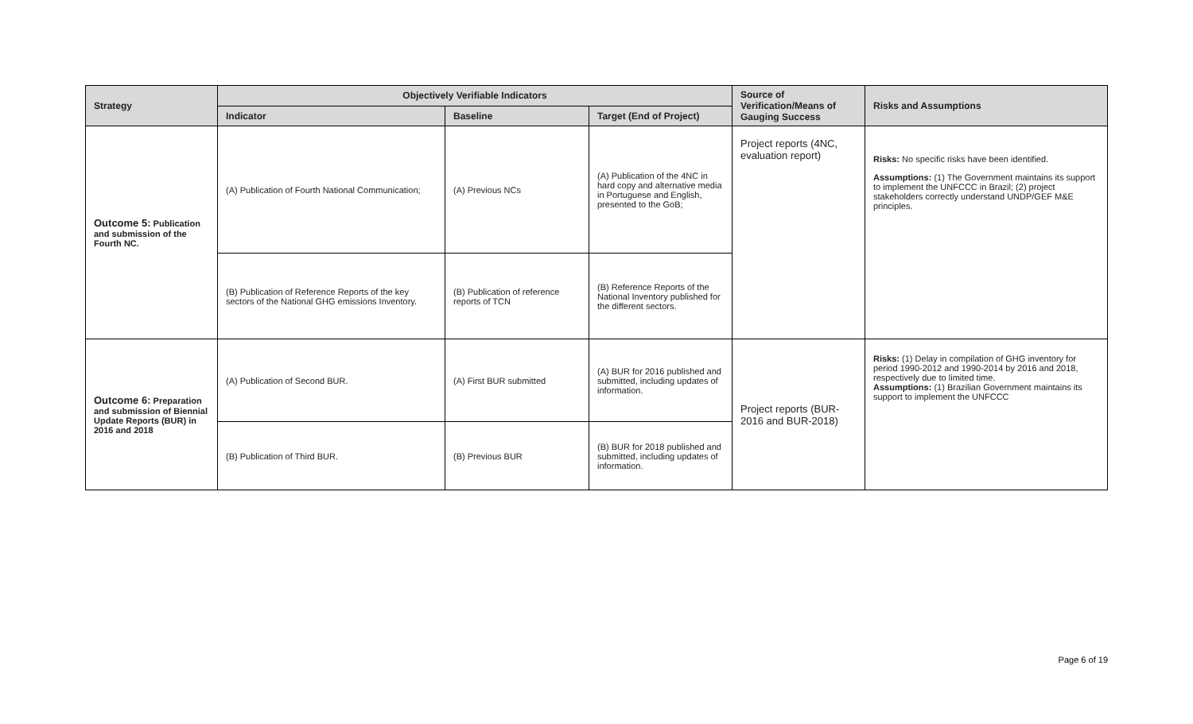| Strategy | Objectively Verifiable Indicators | | | Source of Verification/Means of Gauging Success | Risks and Assumptions |
| --- | --- | --- | --- | --- | --- |
| | Indicator | Baseline | Target (End of Project) | | |
| Outcome 5: Publication and submission of the Fourth NC. | (A) Publication of Fourth National Communication; | (A) Previous NCs | (A) Publication of the 4NC in hard copy and alternative media in Portuguese and English, presented to the GoB; | Project reports (4NC, evaluation report) | Risks: No specific risks have been identified. Assumptions: (1) The Government maintains its support to implement the UNFCCC in Brazil; (2) project stakeholders correctly understand UNDP/GEF M&E principles. |
| | (B) Publication of Reference Reports of the key sectors of the National GHG emissions Inventory. | (B) Publication of reference reports of TCN | (B) Reference Reports of the National Inventory published for the different sectors. | | |
| Outcome 6: Preparation and submission of Biennial Update Reports (BUR) in 2016 and 2018 | (A) Publication of Second BUR. | (A) First BUR submitted | (A) BUR for 2016 published and submitted, including updates of information. | Project reports (BUR-2016 and BUR-2018) | Risks: (1) Delay in compilation of GHG inventory for period 1990-2012 and 1990-2014 by 2016 and 2018, respectively due to limited time. Assumptions: (1) Brazilian Government maintains its support to implement the UNFCCC |
| | (B) Publication of Third BUR. | (B) Previous BUR | (B) BUR for 2018 published and submitted, including updates of information. | | |
Page 6 of 19